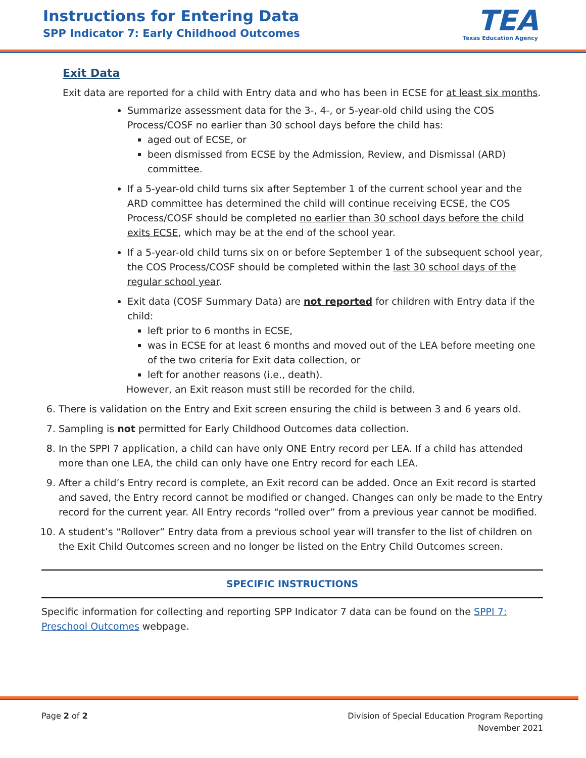Instructions for Entering Data
SPP Indicator 7: Early Childhood Outcomes
TEA
Texas Education Agency
Exit Data
Exit data are reported for a child with Entry data and who has been in ECSE for at least six months.
Summarize assessment data for the 3-, 4-, or 5-year-old child using the COS Process/COSF no earlier than 30 school days before the child has:
aged out of ECSE, or
been dismissed from ECSE by the Admission, Review, and Dismissal (ARD) committee.
If a 5-year-old child turns six after September 1 of the current school year and the ARD committee has determined the child will continue receiving ECSE, the COS Process/COSF should be completed no earlier than 30 school days before the child exits ECSE, which may be at the end of the school year.
If a 5-year-old child turns six on or before September 1 of the subsequent school year, the COS Process/COSF should be completed within the last 30 school days of the regular school year.
Exit data (COSF Summary Data) are not reported for children with Entry data if the child:
left prior to 6 months in ECSE,
was in ECSE for at least 6 months and moved out of the LEA before meeting one of the two criteria for Exit data collection, or
left for another reasons (i.e., death).
However, an Exit reason must still be recorded for the child.
6. There is validation on the Entry and Exit screen ensuring the child is between 3 and 6 years old.
7. Sampling is not permitted for Early Childhood Outcomes data collection.
8. In the SPPI 7 application, a child can have only ONE Entry record per LEA. If a child has attended more than one LEA, the child can only have one Entry record for each LEA.
9. After a child’s Entry record is complete, an Exit record can be added. Once an Exit record is started and saved, the Entry record cannot be modified or changed. Changes can only be made to the Entry record for the current year. All Entry records “rolled over” from a previous year cannot be modified.
10. A student’s “Rollover” Entry data from a previous school year will transfer to the list of children on the Exit Child Outcomes screen and no longer be listed on the Entry Child Outcomes screen.
SPECIFIC INSTRUCTIONS
Specific information for collecting and reporting SPP Indicator 7 data can be found on the SPPI 7: Preschool Outcomes webpage.
Page 2 of 2 Division of Special Education Program Reporting
November 2021